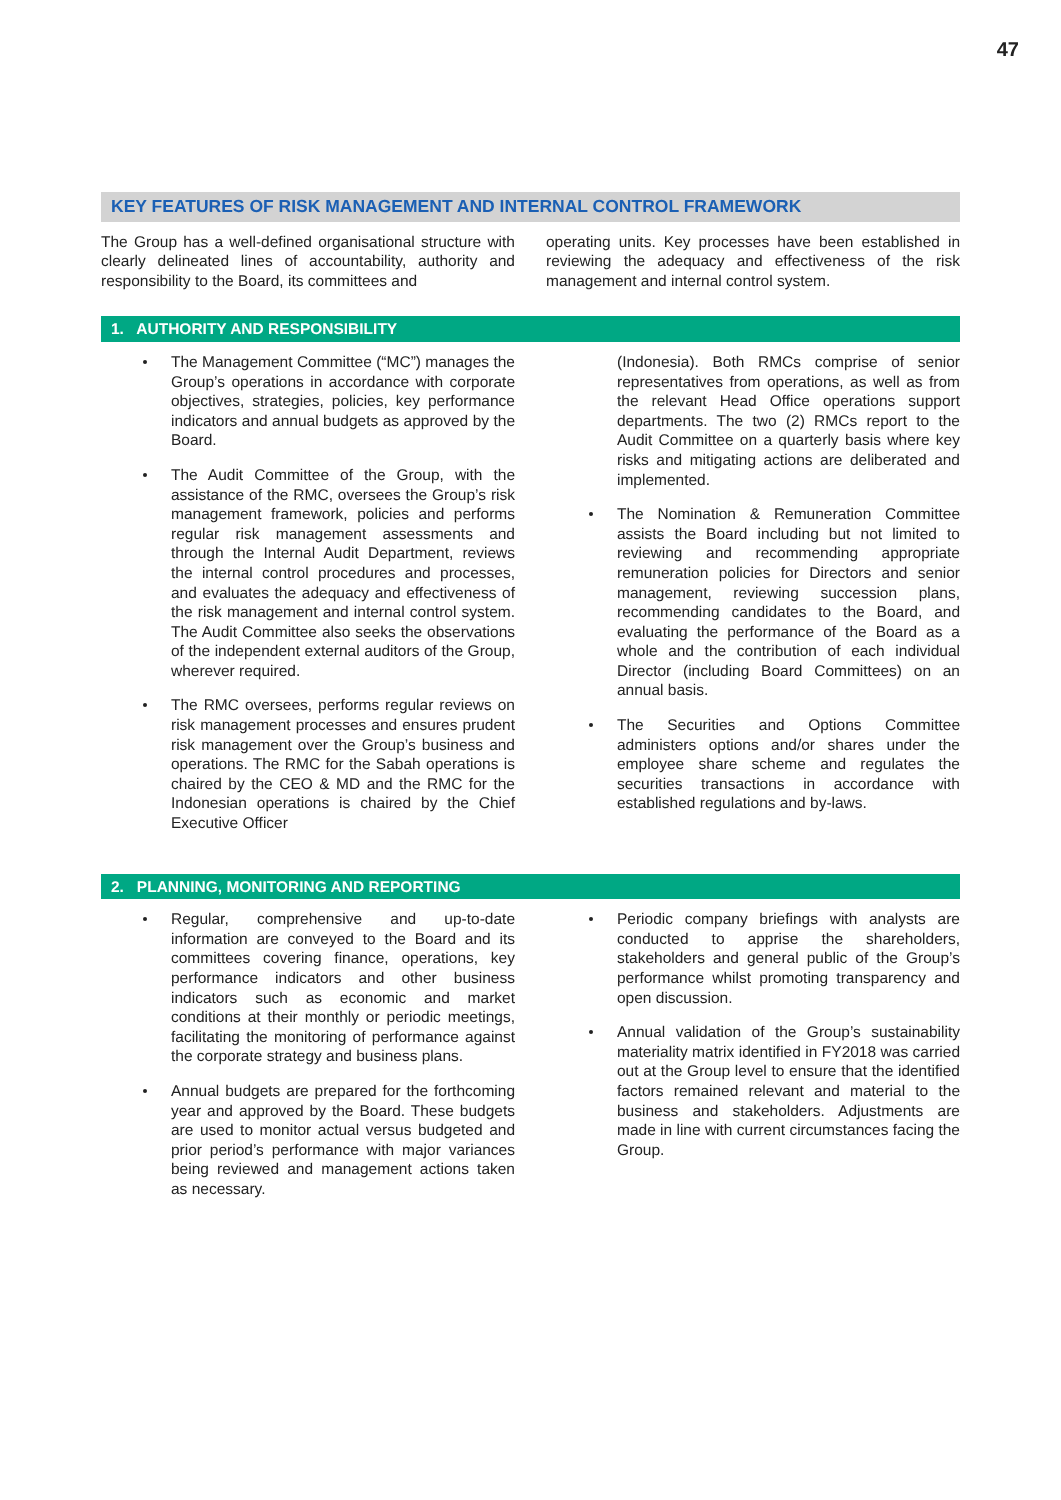47
KEY FEATURES OF RISK MANAGEMENT AND INTERNAL CONTROL FRAMEWORK
The Group has a well-defined organisational structure with clearly delineated lines of accountability, authority and responsibility to the Board, its committees and
operating units. Key processes have been established in reviewing the adequacy and effectiveness of the risk management and internal control system.
1. AUTHORITY AND RESPONSIBILITY
The Management Committee (“MC”) manages the Group’s operations in accordance with corporate objectives, strategies, policies, key performance indicators and annual budgets as approved by the Board.
The Audit Committee of the Group, with the assistance of the RMC, oversees the Group’s risk management framework, policies and performs regular risk management assessments and through the Internal Audit Department, reviews the internal control procedures and processes, and evaluates the adequacy and effectiveness of the risk management and internal control system. The Audit Committee also seeks the observations of the independent external auditors of the Group, wherever required.
The RMC oversees, performs regular reviews on risk management processes and ensures prudent risk management over the Group’s business and operations. The RMC for the Sabah operations is chaired by the CEO & MD and the RMC for the Indonesian operations is chaired by the Chief Executive Officer
(Indonesia). Both RMCs comprise of senior representatives from operations, as well as from the relevant Head Office operations support departments. The two (2) RMCs report to the Audit Committee on a quarterly basis where key risks and mitigating actions are deliberated and implemented.
The Nomination & Remuneration Committee assists the Board including but not limited to reviewing and recommending appropriate remuneration policies for Directors and senior management, reviewing succession plans, recommending candidates to the Board, and evaluating the performance of the Board as a whole and the contribution of each individual Director (including Board Committees) on an annual basis.
The Securities and Options Committee administers options and/or shares under the employee share scheme and regulates the securities transactions in accordance with established regulations and by-laws.
2. PLANNING, MONITORING AND REPORTING
Regular, comprehensive and up-to-date information are conveyed to the Board and its committees covering finance, operations, key performance indicators and other business indicators such as economic and market conditions at their monthly or periodic meetings, facilitating the monitoring of performance against the corporate strategy and business plans.
Annual budgets are prepared for the forthcoming year and approved by the Board. These budgets are used to monitor actual versus budgeted and prior period’s performance with major variances being reviewed and management actions taken as necessary.
Periodic company briefings with analysts are conducted to apprise the shareholders, stakeholders and general public of the Group’s performance whilst promoting transparency and open discussion.
Annual validation of the Group’s sustainability materiality matrix identified in FY2018 was carried out at the Group level to ensure that the identified factors remained relevant and material to the business and stakeholders. Adjustments are made in line with current circumstances facing the Group.